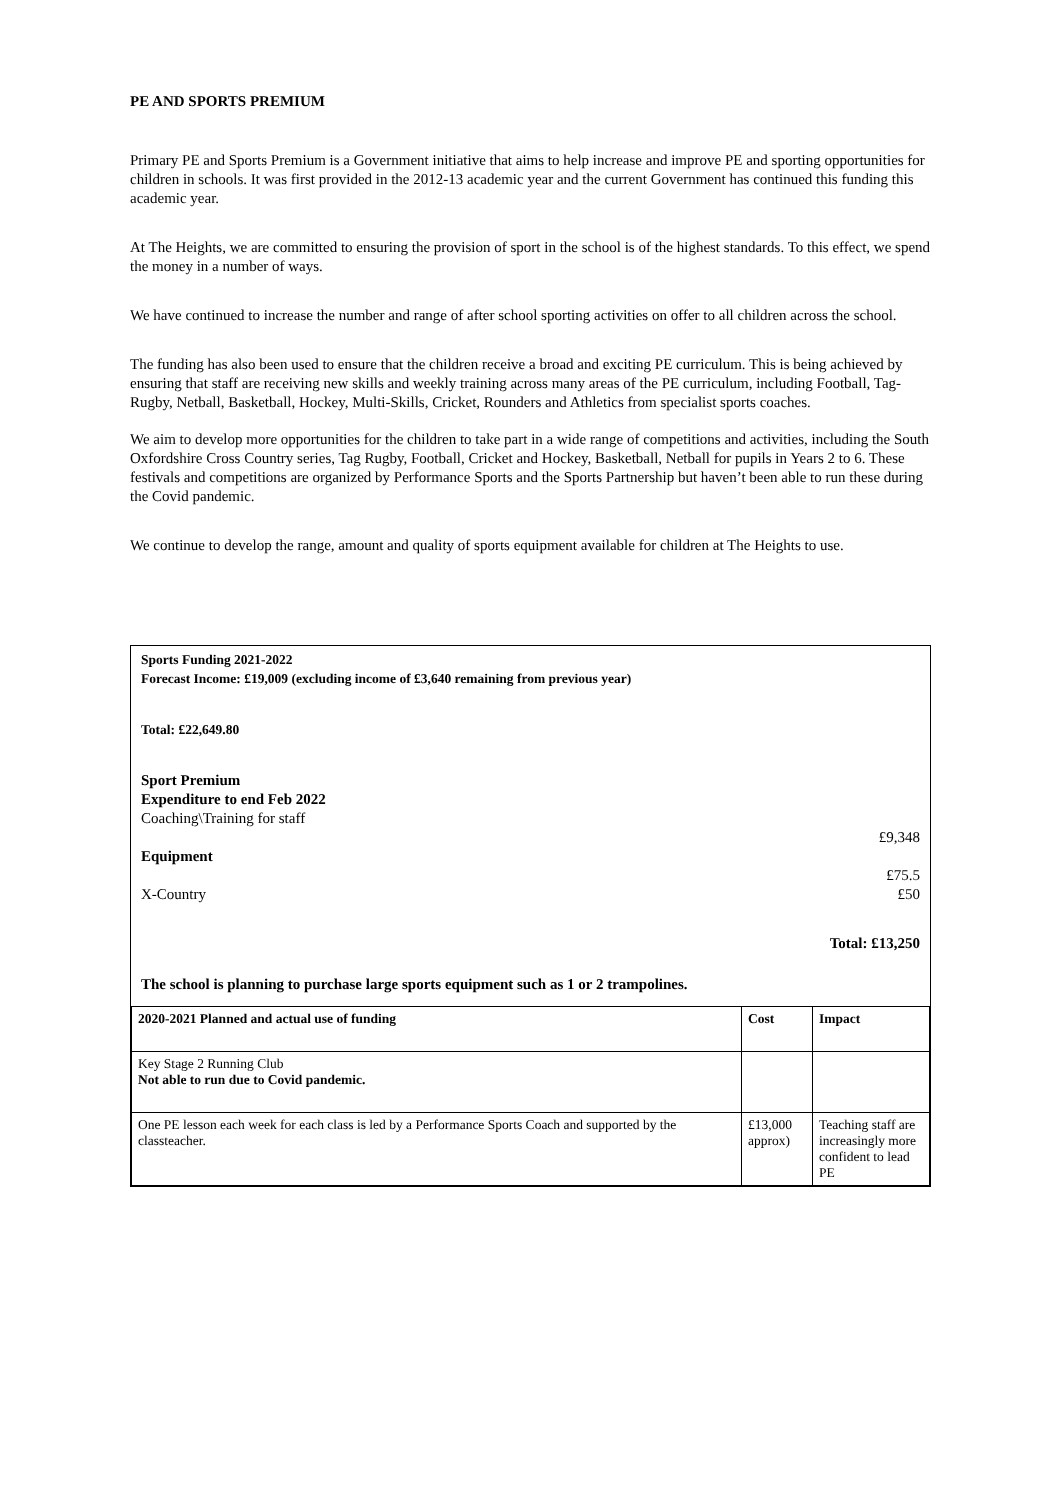PE AND SPORTS PREMIUM
Primary PE and Sports Premium is a Government initiative that aims to help increase and improve PE and sporting opportunities for children in schools. It was first provided in the 2012-13 academic year and the current Government has continued this funding this academic year.
At The Heights, we are committed to ensuring the provision of sport in the school is of the highest standards. To this effect, we spend the money in a number of ways.
We have continued to increase the number and range of after school sporting activities on offer to all children across the school.
The funding has also been used to ensure that the children receive a broad and exciting PE curriculum. This is being achieved by ensuring that staff are receiving new skills and weekly training across many areas of the PE curriculum, including Football, Tag-Rugby, Netball, Basketball, Hockey, Multi-Skills, Cricket, Rounders and Athletics from specialist sports coaches.
We aim to develop more opportunities for the children to take part in a wide range of competitions and activities, including the South Oxfordshire Cross Country series, Tag Rugby, Football, Cricket and Hockey, Basketball, Netball for pupils in Years 2 to 6. These festivals and competitions are organized by Performance Sports and the Sports Partnership but haven’t been able to run these during the Covid pandemic.
We continue to develop the range, amount and quality of sports equipment available for children at The Heights to use.
Sports Funding 2021-2022
Forecast Income: £19,009 (excluding income of £3,640 remaining from previous year)
Total: £22,649.80
Sport Premium
Expenditure to end Feb 2022
Coaching\Training for staff
£9,348
Equipment
£75.5
X-Country £50
Total: £13,250
The school is planning to purchase large sports equipment such as 1 or 2 trampolines.
| 2020-2021 Planned and actual use of funding | Cost | Impact |
| --- | --- | --- |
| Key Stage 2 Running Club Not able to run due to Covid pandemic. | | |
| One PE lesson each week for each class is led by a Performance Sports Coach and supported by the classteacher. | £13,000 approx) | Teaching staff are increasingly more confident to lead PE |